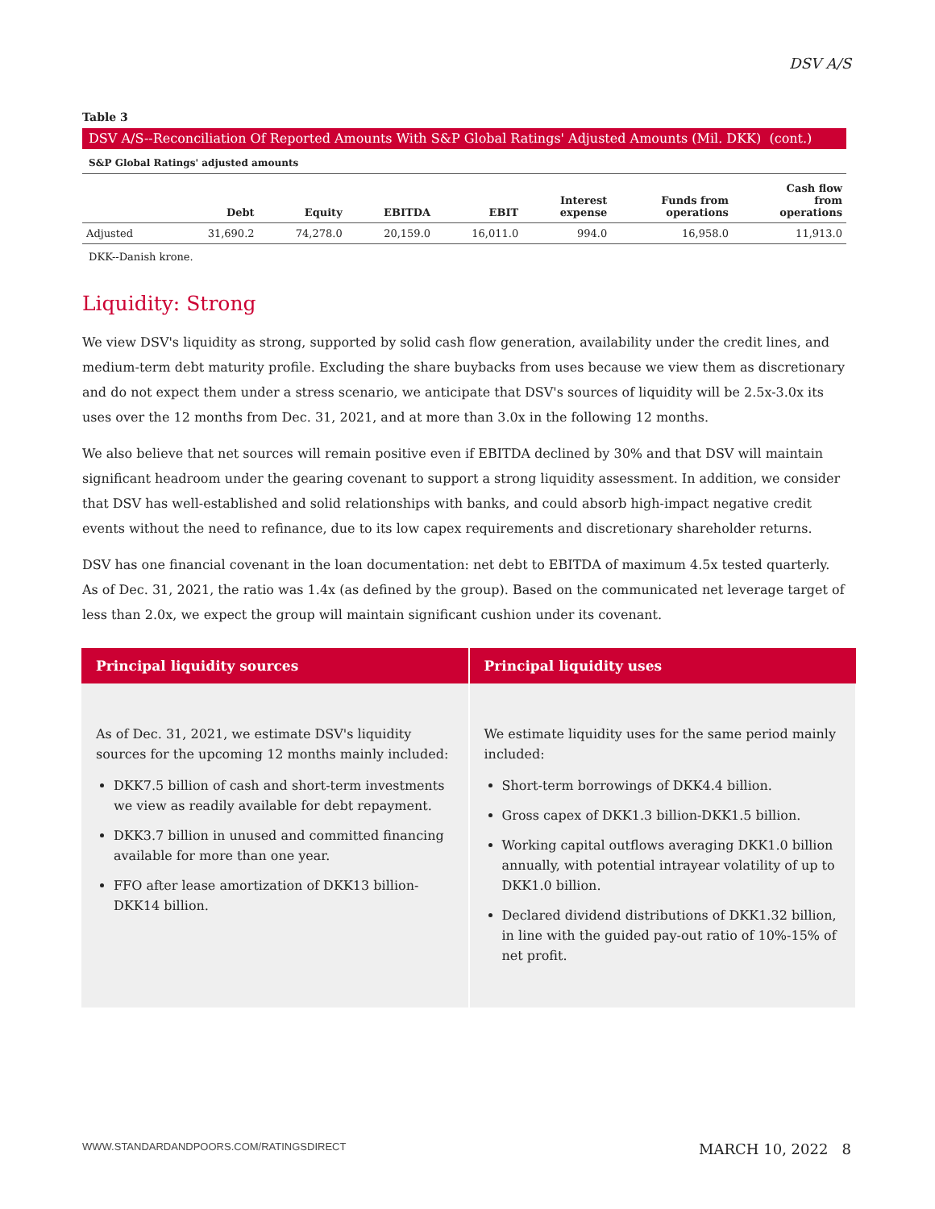DSV A/S
Table 3
DSV A/S--Reconciliation Of Reported Amounts With S&P Global Ratings' Adjusted Amounts (Mil. DKK) (cont.)
S&P Global Ratings' adjusted amounts
| | Debt | Equity | EBITDA | EBIT | Interest expense | Funds from operations | Cash flow from operations |
| --- | --- | --- | --- | --- | --- | --- | --- |
| Adjusted | 31,690.2 | 74,278.0 | 20,159.0 | 16,011.0 | 994.0 | 16,958.0 | 11,913.0 |
DKK--Danish krone.
Liquidity: Strong
We view DSV's liquidity as strong, supported by solid cash flow generation, availability under the credit lines, and medium-term debt maturity profile. Excluding the share buybacks from uses because we view them as discretionary and do not expect them under a stress scenario, we anticipate that DSV's sources of liquidity will be 2.5x-3.0x its uses over the 12 months from Dec. 31, 2021, and at more than 3.0x in the following 12 months.
We also believe that net sources will remain positive even if EBITDA declined by 30% and that DSV will maintain significant headroom under the gearing covenant to support a strong liquidity assessment. In addition, we consider that DSV has well-established and solid relationships with banks, and could absorb high-impact negative credit events without the need to refinance, due to its low capex requirements and discretionary shareholder returns.
DSV has one financial covenant in the loan documentation: net debt to EBITDA of maximum 4.5x tested quarterly. As of Dec. 31, 2021, the ratio was 1.4x (as defined by the group). Based on the communicated net leverage target of less than 2.0x, we expect the group will maintain significant cushion under its covenant.
| Principal liquidity sources | Principal liquidity uses |
| --- | --- |
| As of Dec. 31, 2021, we estimate DSV's liquidity sources for the upcoming 12 months mainly included: DKK7.5 billion of cash and short-term investments we view as readily available for debt repayment. DKK3.7 billion in unused and committed financing available for more than one year. FFO after lease amortization of DKK13 billion-DKK14 billion. | We estimate liquidity uses for the same period mainly included: Short-term borrowings of DKK4.4 billion. Gross capex of DKK1.3 billion-DKK1.5 billion. Working capital outflows averaging DKK1.0 billion annually, with potential intrayear volatility of up to DKK1.0 billion. Declared dividend distributions of DKK1.32 billion, in line with the guided pay-out ratio of 10%-15% of net profit. |
WWW.STANDARDANDPOORS.COM/RATINGSDIRECT MARCH 10, 2022 8